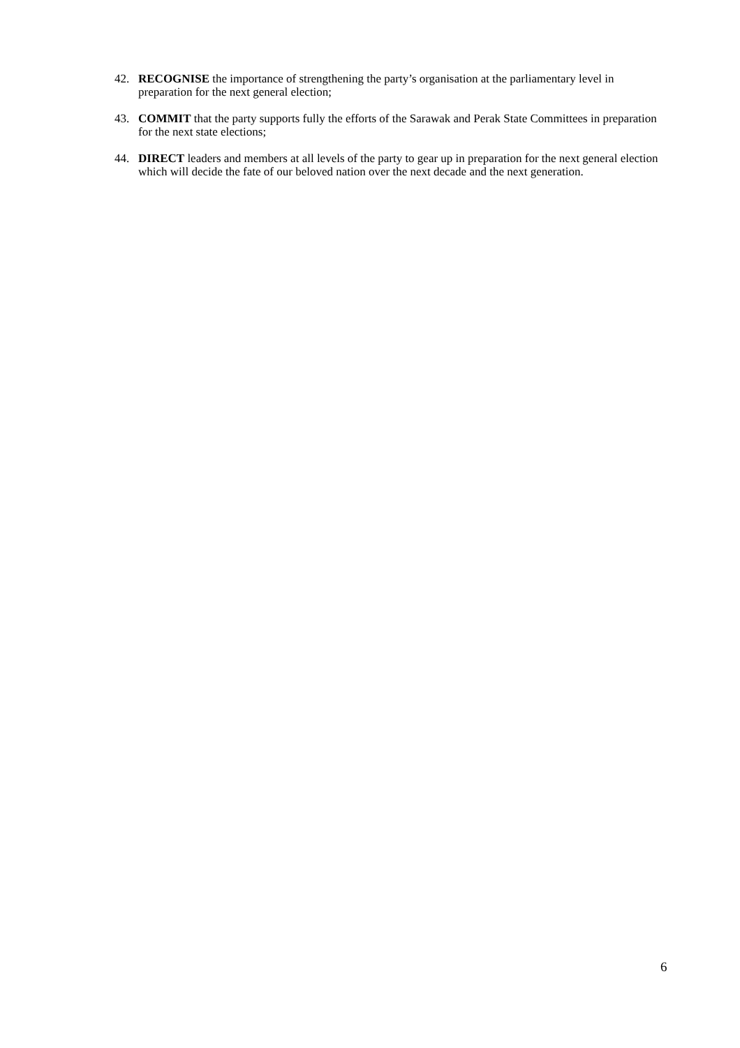42. RECOGNISE the importance of strengthening the party’s organisation at the parliamentary level in preparation for the next general election;
43. COMMIT that the party supports fully the efforts of the Sarawak and Perak State Committees in preparation for the next state elections;
44. DIRECT leaders and members at all levels of the party to gear up in preparation for the next general election which will decide the fate of our beloved nation over the next decade and the next generation.
6